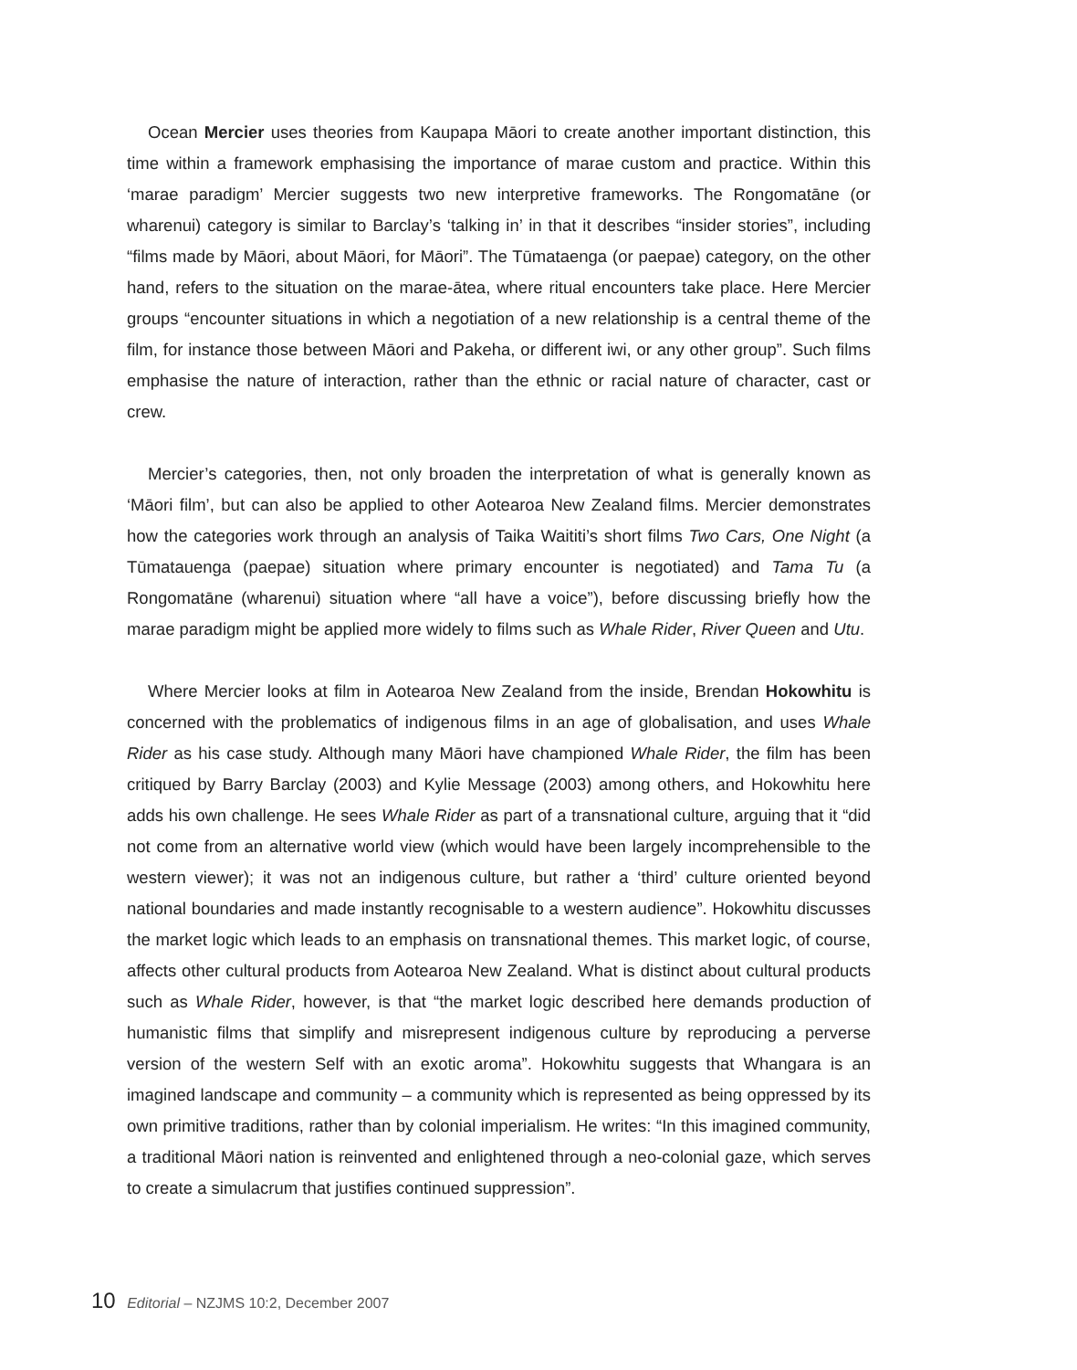Ocean Mercier uses theories from Kaupapa Māori to create another important distinction, this time within a framework emphasising the importance of marae custom and practice. Within this ‘marae paradigm’ Mercier suggests two new interpretive frameworks. The Rongomatāne (or wharenui) category is similar to Barclay’s ‘talking in’ in that it describes “insider stories”, including “films made by Māori, about Māori, for Māori”. The Tūmataenga (or paepae) category, on the other hand, refers to the situation on the marae-ātea, where ritual encounters take place. Here Mercier groups “encounter situations in which a negotiation of a new relationship is a central theme of the film, for instance those between Māori and Pakeha, or different iwi, or any other group”. Such films emphasise the nature of interaction, rather than the ethnic or racial nature of character, cast or crew.
Mercier’s categories, then, not only broaden the interpretation of what is generally known as ‘Māori film’, but can also be applied to other Aotearoa New Zealand films. Mercier demonstrates how the categories work through an analysis of Taika Waititi’s short films Two Cars, One Night (a Tūmatauenga (paepae) situation where primary encounter is negotiated) and Tama Tu (a Rongomatāne (wharenui) situation where “all have a voice”), before discussing briefly how the marae paradigm might be applied more widely to films such as Whale Rider, River Queen and Utu.
Where Mercier looks at film in Aotearoa New Zealand from the inside, Brendan Hokowhitu is concerned with the problematics of indigenous films in an age of globalisation, and uses Whale Rider as his case study. Although many Māori have championed Whale Rider, the film has been critiqued by Barry Barclay (2003) and Kylie Message (2003) among others, and Hokowhitu here adds his own challenge. He sees Whale Rider as part of a transnational culture, arguing that it “did not come from an alternative world view (which would have been largely incomprehensible to the western viewer); it was not an indigenous culture, but rather a ‘third’ culture oriented beyond national boundaries and made instantly recognisable to a western audience”. Hokowhitu discusses the market logic which leads to an emphasis on transnational themes. This market logic, of course, affects other cultural products from Aotearoa New Zealand. What is distinct about cultural products such as Whale Rider, however, is that “the market logic described here demands production of humanistic films that simplify and misrepresent indigenous culture by reproducing a perverse version of the western Self with an exotic aroma”. Hokowhitu suggests that Whangara is an imagined landscape and community – a community which is represented as being oppressed by its own primitive traditions, rather than by colonial imperialism. He writes: “In this imagined community, a traditional Māori nation is reinvented and enlightened through a neo-colonial gaze, which serves to create a simulacrum that justifies continued suppression”.
10 Editorial – NZJMS 10:2, December 2007